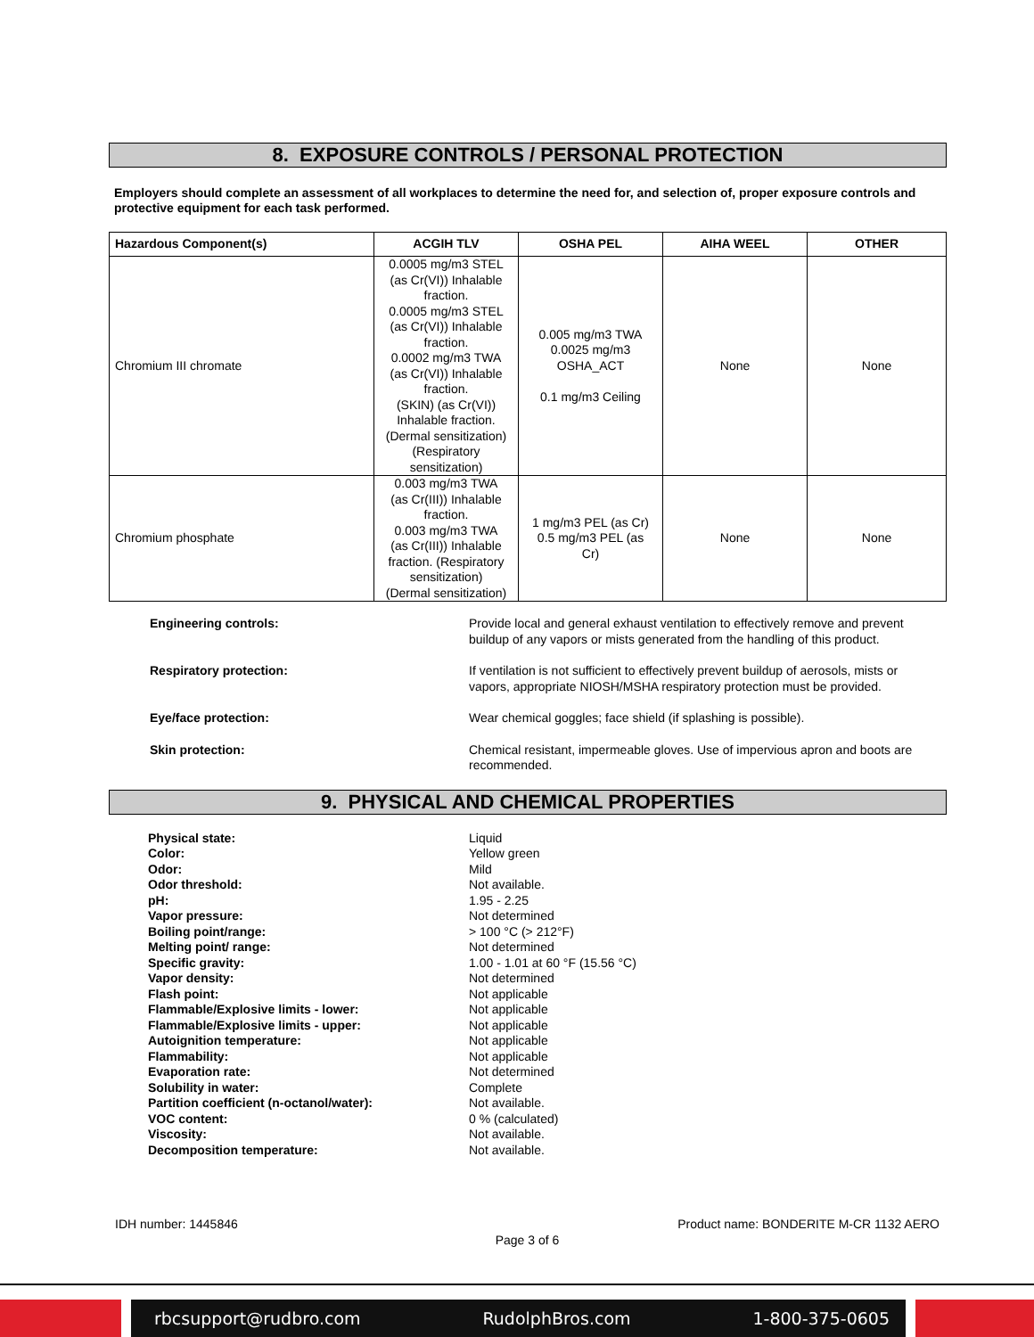8. EXPOSURE CONTROLS / PERSONAL PROTECTION
Employers should complete an assessment of all workplaces to determine the need for, and selection of, proper exposure controls and protective equipment for each task performed.
| Hazardous Component(s) | ACGIH TLV | OSHA PEL | AIHA WEEL | OTHER |
| --- | --- | --- | --- | --- |
| Chromium III chromate | 0.0005 mg/m3 STEL (as Cr(VI)) Inhalable fraction. 0.0005 mg/m3 STEL (as Cr(VI)) Inhalable fraction. 0.0002 mg/m3 TWA (as Cr(VI)) Inhalable fraction. (SKIN) (as Cr(VI)) Inhalable fraction. (Dermal sensitization) (Respiratory sensitization) | 0.005 mg/m3 TWA 0.0025 mg/m3 OSHA_ACT 0.1 mg/m3 Ceiling | None | None |
| Chromium phosphate | 0.003 mg/m3 TWA (as Cr(III)) Inhalable fraction. 0.003 mg/m3 TWA (as Cr(III)) Inhalable fraction. (Respiratory sensitization) (Dermal sensitization) | 1 mg/m3 PEL (as Cr) 0.5 mg/m3 PEL (as Cr) | None | None |
Engineering controls: Provide local and general exhaust ventilation to effectively remove and prevent buildup of any vapors or mists generated from the handling of this product.
Respiratory protection: If ventilation is not sufficient to effectively prevent buildup of aerosols, mists or vapors, appropriate NIOSH/MSHA respiratory protection must be provided.
Eye/face protection: Wear chemical goggles; face shield (if splashing is possible).
Skin protection: Chemical resistant, impermeable gloves. Use of impervious apron and boots are recommended.
9. PHYSICAL AND CHEMICAL PROPERTIES
Physical state:
Color:
Odor:
Odor threshold:
pH:
Vapor pressure:
Boiling point/range:
Melting point/ range:
Specific gravity:
Vapor density:
Flash point:
Flammable/Explosive limits - lower:
Flammable/Explosive limits - upper:
Autoignition temperature:
Flammability:
Evaporation rate:
Solubility in water:
Partition coefficient (n-octanol/water):
VOC content:
Viscosity:
Decomposition temperature:
Liquid
Yellow green
Mild
Not available.
1.95 - 2.25
Not determined
> 100 °C (> 212°F)
Not determined
1.00 - 1.01 at 60 °F (15.56 °C)
Not determined
Not applicable
Not applicable
Not applicable
Not applicable
Not applicable
Not determined
Complete
Not available.
0 % (calculated)
Not available.
Not available.
IDH number: 1445846 Product name: BONDERITE M-CR 1132 AERO
Page 3 of 6
rbcsupport@rudbro.com RudolphBros.com 1-800-375-0605